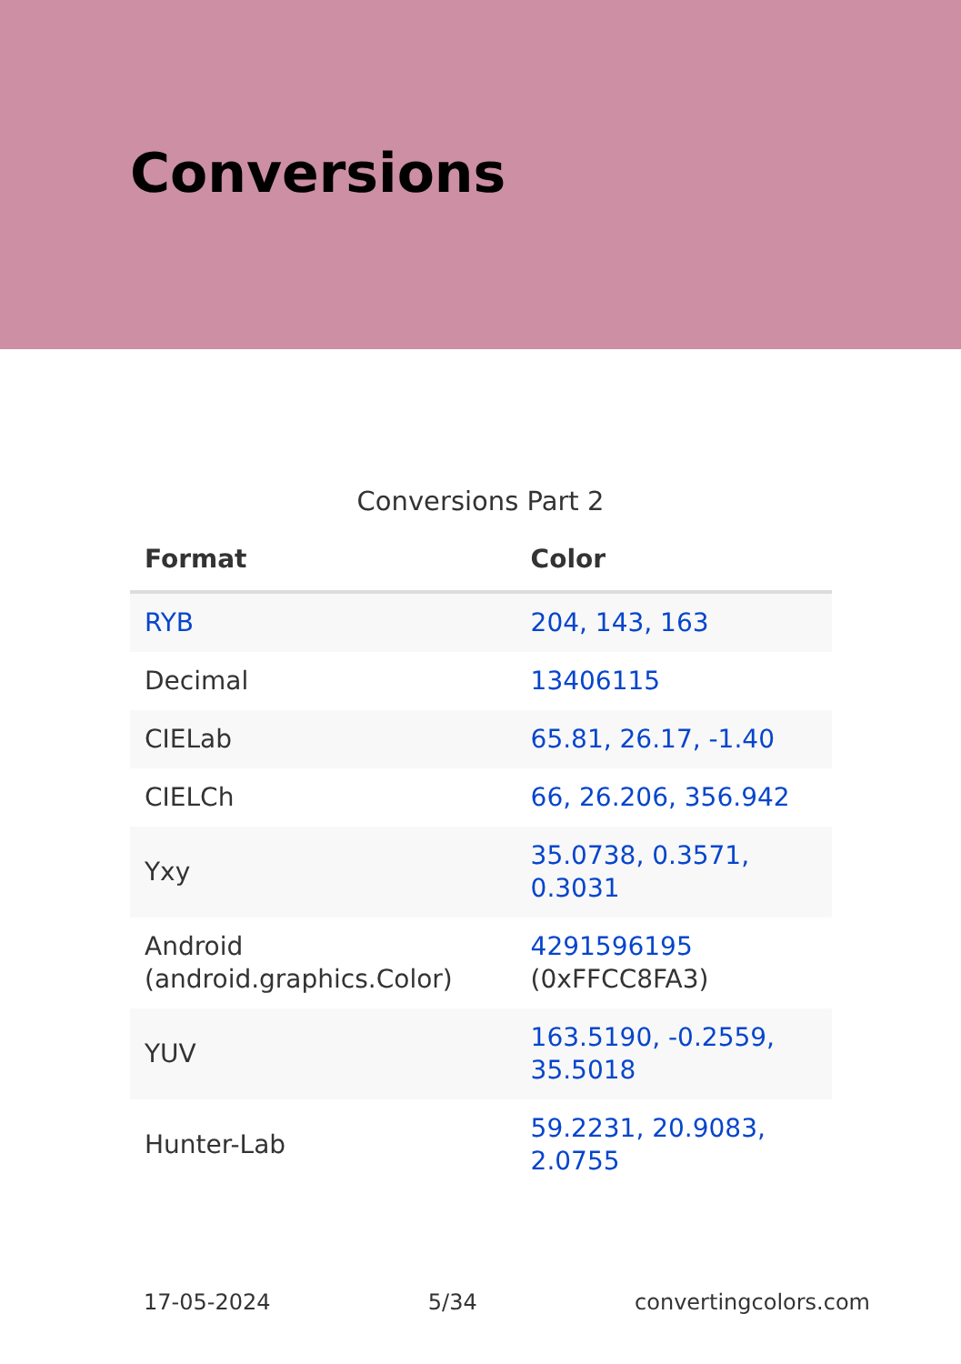Conversions
Conversions Part 2
| Format | Color |
| --- | --- |
| RYB | 204, 143, 163 |
| Decimal | 13406115 |
| CIELab | 65.81, 26.17, -1.40 |
| CIELCh | 66, 26.206, 356.942 |
| Yxy | 35.0738, 0.3571, 0.3031 |
| Android (android.graphics.Color) | 4291596195 (0xFFCC8FA3) |
| YUV | 163.5190, -0.2559, 35.5018 |
| Hunter-Lab | 59.2231, 20.9083, 2.0755 |
17-05-2024 5/34 convertingcolors.com